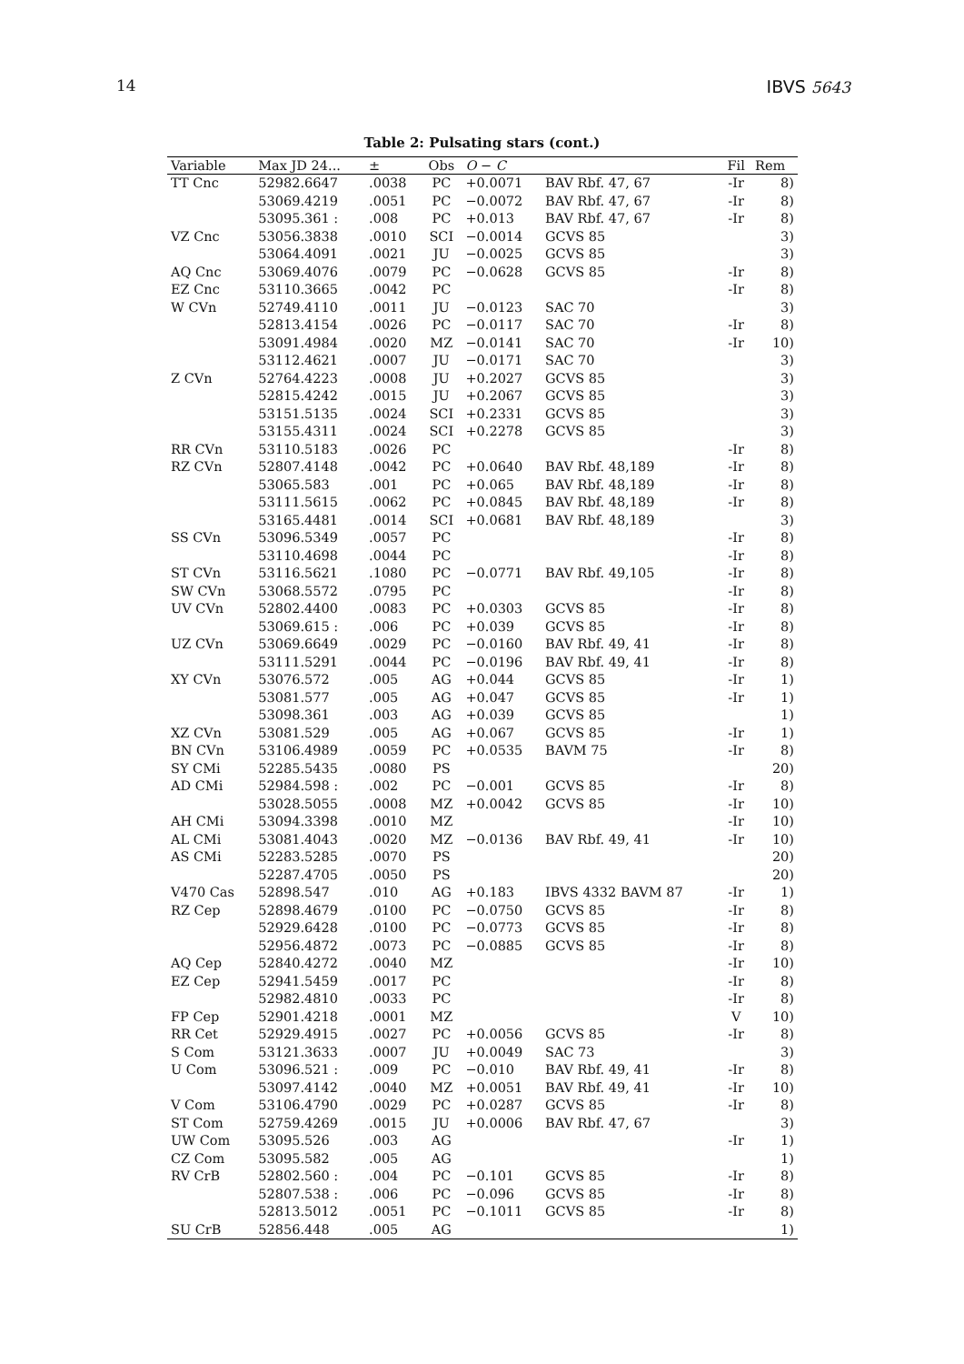14 IBVS 5643
Table 2: Pulsating stars (cont.)
| Variable | Max JD 24... | ± | Obs | O − C | | Fil | Rem |
| --- | --- | --- | --- | --- | --- | --- | --- |
| TT Cnc | 52982.6647 | .0038 | PC | +0.0071 | BAV Rbf. 47, 67 | -Ir | 8) |
| | 53069.4219 | .0051 | PC | −0.0072 | BAV Rbf. 47, 67 | -Ir | 8) |
| | 53095.361 : | .008 | PC | +0.013 | BAV Rbf. 47, 67 | -Ir | 8) |
| VZ Cnc | 53056.3838 | .0010 | SCI | −0.0014 | GCVS 85 | | 3) |
| | 53064.4091 | .0021 | JU | −0.0025 | GCVS 85 | | 3) |
| AQ Cnc | 53069.4076 | .0079 | PC | −0.0628 | GCVS 85 | -Ir | 8) |
| EZ Cnc | 53110.3665 | .0042 | PC | | | -Ir | 8) |
| W CVn | 52749.4110 | .0011 | JU | −0.0123 | SAC 70 | | 3) |
| | 52813.4154 | .0026 | PC | −0.0117 | SAC 70 | -Ir | 8) |
| | 53091.4984 | .0020 | MZ | −0.0141 | SAC 70 | -Ir | 10) |
| | 53112.4621 | .0007 | JU | −0.0171 | SAC 70 | | 3) |
| Z CVn | 52764.4223 | .0008 | JU | +0.2027 | GCVS 85 | | 3) |
| | 52815.4242 | .0015 | JU | +0.2067 | GCVS 85 | | 3) |
| | 53151.5135 | .0024 | SCI | +0.2331 | GCVS 85 | | 3) |
| | 53155.4311 | .0024 | SCI | +0.2278 | GCVS 85 | | 3) |
| RR CVn | 53110.5183 | .0026 | PC | | | -Ir | 8) |
| RZ CVn | 52807.4148 | .0042 | PC | +0.0640 | BAV Rbf. 48,189 | -Ir | 8) |
| | 53065.583 | .001 | PC | +0.065 | BAV Rbf. 48,189 | -Ir | 8) |
| | 53111.5615 | .0062 | PC | +0.0845 | BAV Rbf. 48,189 | -Ir | 8) |
| | 53165.4481 | .0014 | SCI | +0.0681 | BAV Rbf. 48,189 | | 3) |
| SS CVn | 53096.5349 | .0057 | PC | | | -Ir | 8) |
| | 53110.4698 | .0044 | PC | | | -Ir | 8) |
| ST CVn | 53116.5621 | .1080 | PC | −0.0771 | BAV Rbf. 49,105 | -Ir | 8) |
| SW CVn | 53068.5572 | .0795 | PC | | | -Ir | 8) |
| UV CVn | 52802.4400 | .0083 | PC | +0.0303 | GCVS 85 | -Ir | 8) |
| | 53069.615 : | .006 | PC | +0.039 | GCVS 85 | -Ir | 8) |
| UZ CVn | 53069.6649 | .0029 | PC | −0.0160 | BAV Rbf. 49, 41 | -Ir | 8) |
| | 53111.5291 | .0044 | PC | −0.0196 | BAV Rbf. 49, 41 | -Ir | 8) |
| XY CVn | 53076.572 | .005 | AG | +0.044 | GCVS 85 | -Ir | 1) |
| | 53081.577 | .005 | AG | +0.047 | GCVS 85 | -Ir | 1) |
| | 53098.361 | .003 | AG | +0.039 | GCVS 85 | | 1) |
| XZ CVn | 53081.529 | .005 | AG | +0.067 | GCVS 85 | -Ir | 1) |
| BN CVn | 53106.4989 | .0059 | PC | +0.0535 | BAVM 75 | -Ir | 8) |
| SY CMi | 52285.5435 | .0080 | PS | | | | 20) |
| AD CMi | 52984.598 : | .002 | PC | −0.001 | GCVS 85 | -Ir | 8) |
| | 53028.5055 | .0008 | MZ | +0.0042 | GCVS 85 | -Ir | 10) |
| AH CMi | 53094.3398 | .0010 | MZ | | | -Ir | 10) |
| AL CMi | 53081.4043 | .0020 | MZ | −0.0136 | BAV Rbf. 49, 41 | -Ir | 10) |
| AS CMi | 52283.5285 | .0070 | PS | | | | 20) |
| | 52287.4705 | .0050 | PS | | | | 20) |
| V470 Cas | 52898.547 | .010 | AG | +0.183 | IBVS 4332 BAVM 87 | -Ir | 1) |
| RZ Cep | 52898.4679 | .0100 | PC | −0.0750 | GCVS 85 | -Ir | 8) |
| | 52929.6428 | .0100 | PC | −0.0773 | GCVS 85 | -Ir | 8) |
| | 52956.4872 | .0073 | PC | −0.0885 | GCVS 85 | -Ir | 8) |
| AQ Cep | 52840.4272 | .0040 | MZ | | | -Ir | 10) |
| EZ Cep | 52941.5459 | .0017 | PC | | | -Ir | 8) |
| | 52982.4810 | .0033 | PC | | | -Ir | 8) |
| FP Cep | 52901.4218 | .0001 | MZ | | | V | 10) |
| RR Cet | 52929.4915 | .0027 | PC | +0.0056 | GCVS 85 | -Ir | 8) |
| S Com | 53121.3633 | .0007 | JU | +0.0049 | SAC 73 | | 3) |
| U Com | 53096.521 : | .009 | PC | −0.010 | BAV Rbf. 49, 41 | -Ir | 8) |
| | 53097.4142 | .0040 | MZ | +0.0051 | BAV Rbf. 49, 41 | -Ir | 10) |
| V Com | 53106.4790 | .0029 | PC | +0.0287 | GCVS 85 | -Ir | 8) |
| ST Com | 52759.4269 | .0015 | JU | +0.0006 | BAV Rbf. 47, 67 | | 3) |
| UW Com | 53095.526 | .003 | AG | | | -Ir | 1) |
| CZ Com | 53095.582 | .005 | AG | | | | 1) |
| RV CrB | 52802.560 : | .004 | PC | −0.101 | GCVS 85 | -Ir | 8) |
| | 52807.538 : | .006 | PC | −0.096 | GCVS 85 | -Ir | 8) |
| | 52813.5012 | .0051 | PC | −0.1011 | GCVS 85 | -Ir | 8) |
| SU CrB | 52856.448 | .005 | AG | | | | 1) |